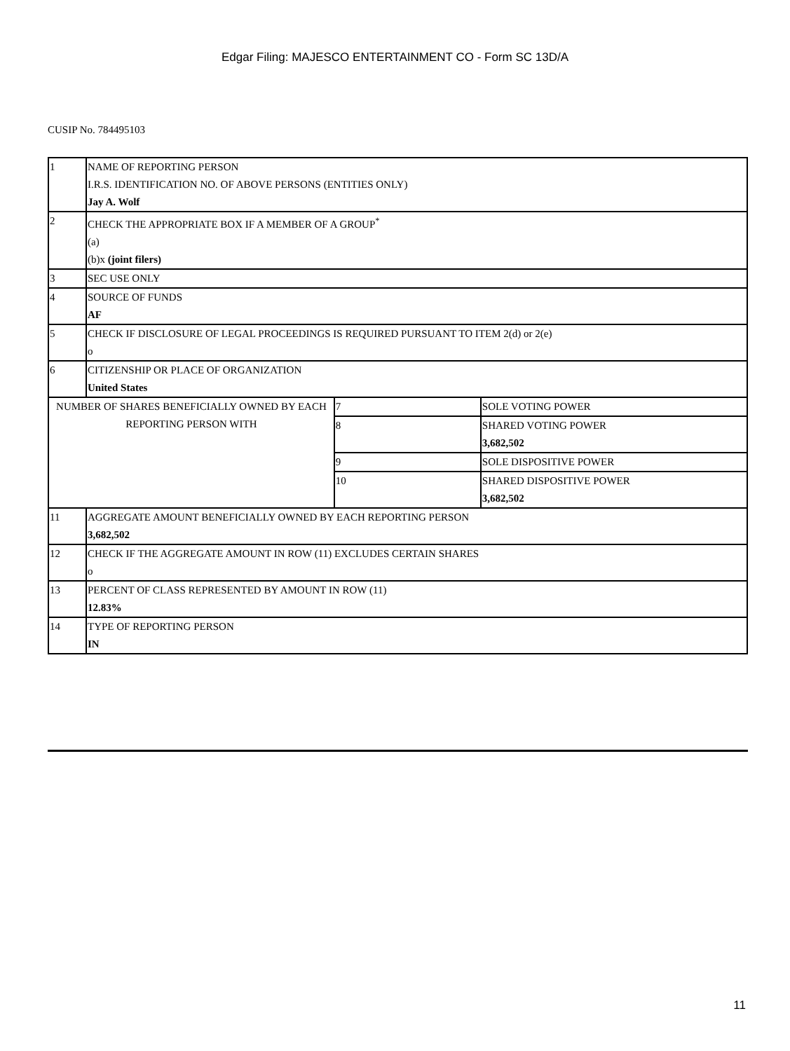Edgar Filing: MAJESCO ENTERTAINMENT CO - Form SC 13D/A
CUSIP No. 784495103
| 1 | NAME OF REPORTING PERSON I.R.S. IDENTIFICATION NO. OF ABOVE PERSONS (ENTITIES ONLY) Jay A. Wolf | | |
| 2 | CHECK THE APPROPRIATE BOX IF A MEMBER OF A GROUP<sup>*</sup> (a) (b)x (joint filers) | | |
| 3 | SEC USE ONLY | | |
| 4 | SOURCE OF FUNDS AF | | |
| 5 | CHECK IF DISCLOSURE OF LEGAL PROCEEDINGS IS REQUIRED PURSUANT TO ITEM 2(d) or 2(e) o | | |
| 6 | CITIZENSHIP OR PLACE OF ORGANIZATION United States | | |
| NUMBER OF SHARES BENEFICIALLY OWNED BY EACH REPORTING PERSON WITH | | 7 | SOLE VOTING POWER |
| | | 8 | SHARED VOTING POWER 3,682,502 |
| | | 9 | SOLE DISPOSITIVE POWER |
| | | 10 | SHARED DISPOSITIVE POWER 3,682,502 |
| 11 | AGGREGATE AMOUNT BENEFICIALLY OWNED BY EACH REPORTING PERSON 3,682,502 | | |
| 12 | CHECK IF THE AGGREGATE AMOUNT IN ROW (11) EXCLUDES CERTAIN SHARES o | | |
| 13 | PERCENT OF CLASS REPRESENTED BY AMOUNT IN ROW (11) 12.83% | | |
| 14 | TYPE OF REPORTING PERSON IN | | |
11